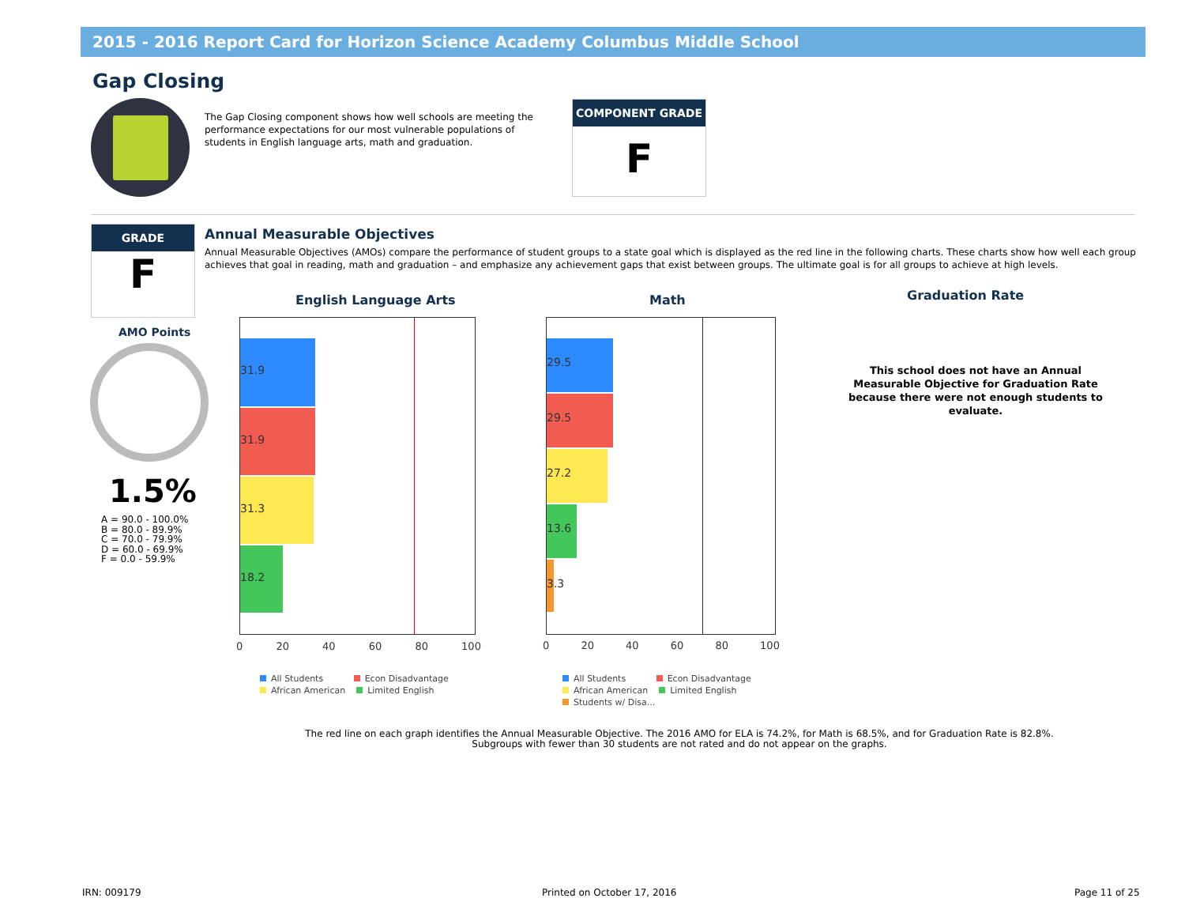2015 - 2016 Report Card for Horizon Science Academy Columbus Middle School
Gap Closing
The Gap Closing component shows how well schools are meeting the performance expectations for our most vulnerable populations of students in English language arts, math and graduation.
COMPONENT GRADE
F
GRADE
F
Annual Measurable Objectives
Annual Measurable Objectives (AMOs) compare the performance of student groups to a state goal which is displayed as the red line in the following charts. These charts show how well each group achieves that goal in reading, math and graduation – and emphasize any achievement gaps that exist between groups. The ultimate goal is for all groups to achieve at high levels.
AMO Points
1.5%
A = 90.0 - 100.0%
B = 80.0 - 89.9%
C = 70.0 - 79.9%
D = 60.0 - 69.9%
F = 0.0 - 59.9%
English Language Arts
31.9
31.9
31.3
18.2
0 20 40 60 80 100
All Students Econ Disadvantage
African American Limited English
Math
29.5
29.5
27.2
13.6
3.3
0 20 40 60 80 100
All Students Econ Disadvantage
African American Limited English
Students w/ Disa...
Graduation Rate
This school does not have an Annual Measurable Objective for Graduation Rate because there were not enough students to evaluate.
The red line on each graph identifies the Annual Measurable Objective. The 2016 AMO for ELA is 74.2%, for Math is 68.5%, and for Graduation Rate is 82.8%.
Subgroups with fewer than 30 students are not rated and do not appear on the graphs.
IRN: 009179 Printed on October 17, 2016 Page 11 of 25